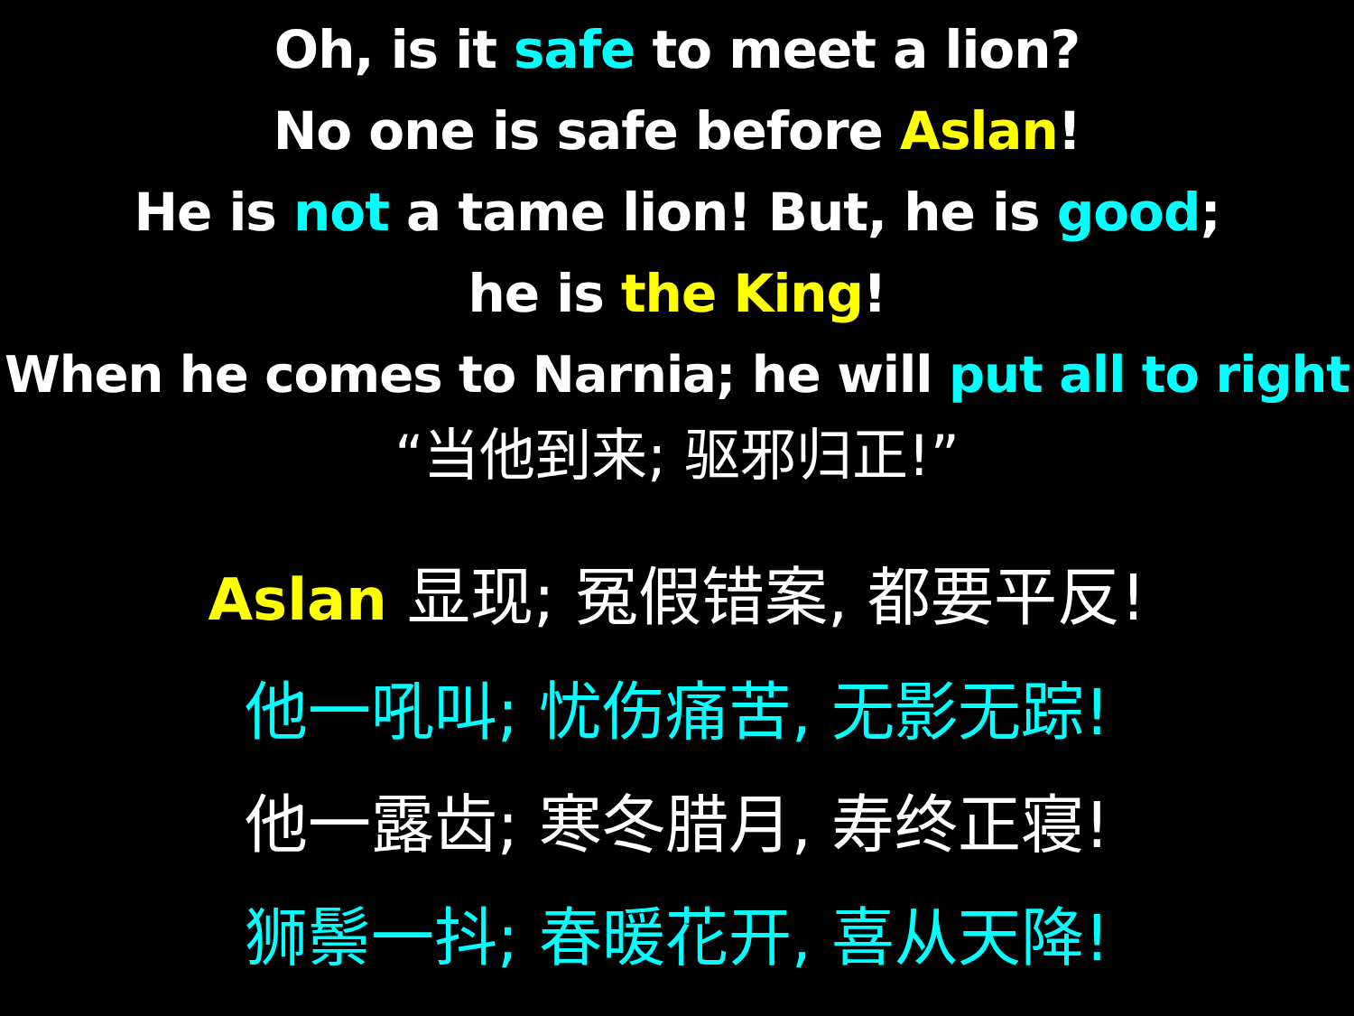Oh, is it safe to meet a lion?
No one is safe before Aslan!
He is not a tame lion! But, he is good;
he is the King!
When he comes to Narnia; he will put all to right
“当他到来; 驱邪归正!”
Aslan 显现; 冤假错案, 都要平反!
他一吼叫; 忧伤痛苦, 无影无踪!
他一露齿; 寒冬腊月, 寿终正寝!
狮鬃一抖; 春暖花开, 喜从天降!